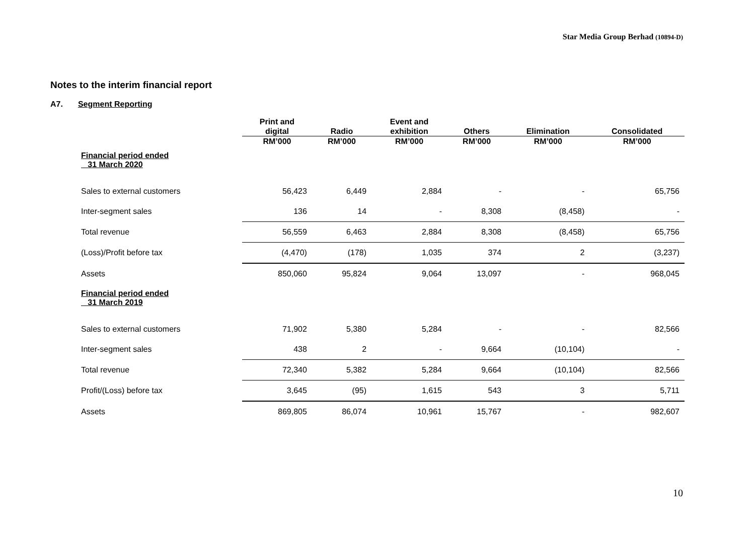Star Media Group Berhad (10894-D)
Notes to the interim financial report
A7. Segment Reporting
| | Print and digital | Radio | Event and exhibition | Others | Elimination | Consolidated |
| --- | --- | --- | --- | --- | --- | --- |
| | RM’000 | RM’000 | RM’000 | RM’000 | RM’000 | RM’000 |
| Financial period ended 31 March 2020 | | | | | | |
| Sales to external customers | 56,423 | 6,449 | 2,884 | - | - | 65,756 |
| Inter-segment sales | 136 | 14 | - | 8,308 | (8,458) | - |
| Total revenue | 56,559 | 6,463 | 2,884 | 8,308 | (8,458) | 65,756 |
| (Loss)/Profit before tax | (4,470) | (178) | 1,035 | 374 | 2 | (3,237) |
| Assets | 850,060 | 95,824 | 9,064 | 13,097 | - | 968,045 |
| Financial period ended 31 March 2019 | | | | | | |
| Sales to external customers | 71,902 | 5,380 | 5,284 | - | - | 82,566 |
| Inter-segment sales | 438 | 2 | - | 9,664 | (10,104) | - |
| Total revenue | 72,340 | 5,382 | 5,284 | 9,664 | (10,104) | 82,566 |
| Profit/(Loss) before tax | 3,645 | (95) | 1,615 | 543 | 3 | 5,711 |
| Assets | 869,805 | 86,074 | 10,961 | 15,767 | - | 982,607 |
10